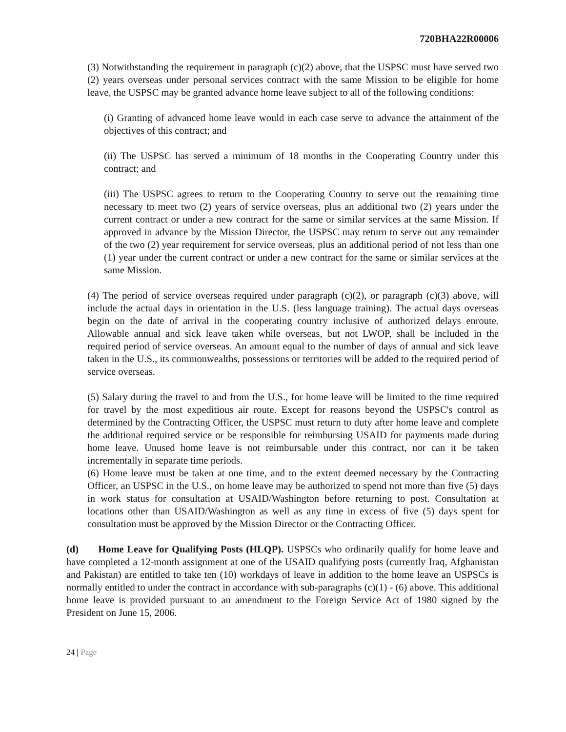720BHA22R00006
(3) Notwithstanding the requirement in paragraph (c)(2) above, that the USPSC must have served two (2) years overseas under personal services contract with the same Mission to be eligible for home leave, the USPSC may be granted advance home leave subject to all of the following conditions:
(i) Granting of advanced home leave would in each case serve to advance the attainment of the objectives of this contract; and
(ii) The USPSC has served a minimum of 18 months in the Cooperating Country under this contract; and
(iii) The USPSC agrees to return to the Cooperating Country to serve out the remaining time necessary to meet two (2) years of service overseas, plus an additional two (2) years under the current contract or under a new contract for the same or similar services at the same Mission. If approved in advance by the Mission Director, the USPSC may return to serve out any remainder of the two (2) year requirement for service overseas, plus an additional period of not less than one (1) year under the current contract or under a new contract for the same or similar services at the same Mission.
(4) The period of service overseas required under paragraph (c)(2), or paragraph (c)(3) above, will include the actual days in orientation in the U.S. (less language training). The actual days overseas begin on the date of arrival in the cooperating country inclusive of authorized delays enroute. Allowable annual and sick leave taken while overseas, but not LWOP, shall be included in the required period of service overseas. An amount equal to the number of days of annual and sick leave taken in the U.S., its commonwealths, possessions or territories will be added to the required period of service overseas.
(5) Salary during the travel to and from the U.S., for home leave will be limited to the time required for travel by the most expeditious air route. Except for reasons beyond the USPSC's control as determined by the Contracting Officer, the USPSC must return to duty after home leave and complete the additional required service or be responsible for reimbursing USAID for payments made during home leave. Unused home leave is not reimbursable under this contract, nor can it be taken incrementally in separate time periods.
(6) Home leave must be taken at one time, and to the extent deemed necessary by the Contracting Officer, an USPSC in the U.S., on home leave may be authorized to spend not more than five (5) days in work status for consultation at USAID/Washington before returning to post. Consultation at locations other than USAID/Washington as well as any time in excess of five (5) days spent for consultation must be approved by the Mission Director or the Contracting Officer.
(d) Home Leave for Qualifying Posts (HLQP). USPSCs who ordinarily qualify for home leave and have completed a 12-month assignment at one of the USAID qualifying posts (currently Iraq, Afghanistan and Pakistan) are entitled to take ten (10) workdays of leave in addition to the home leave an USPSCs is normally entitled to under the contract in accordance with sub-paragraphs (c)(1) - (6) above. This additional home leave is provided pursuant to an amendment to the Foreign Service Act of 1980 signed by the President on June 15, 2006.
24 | Page